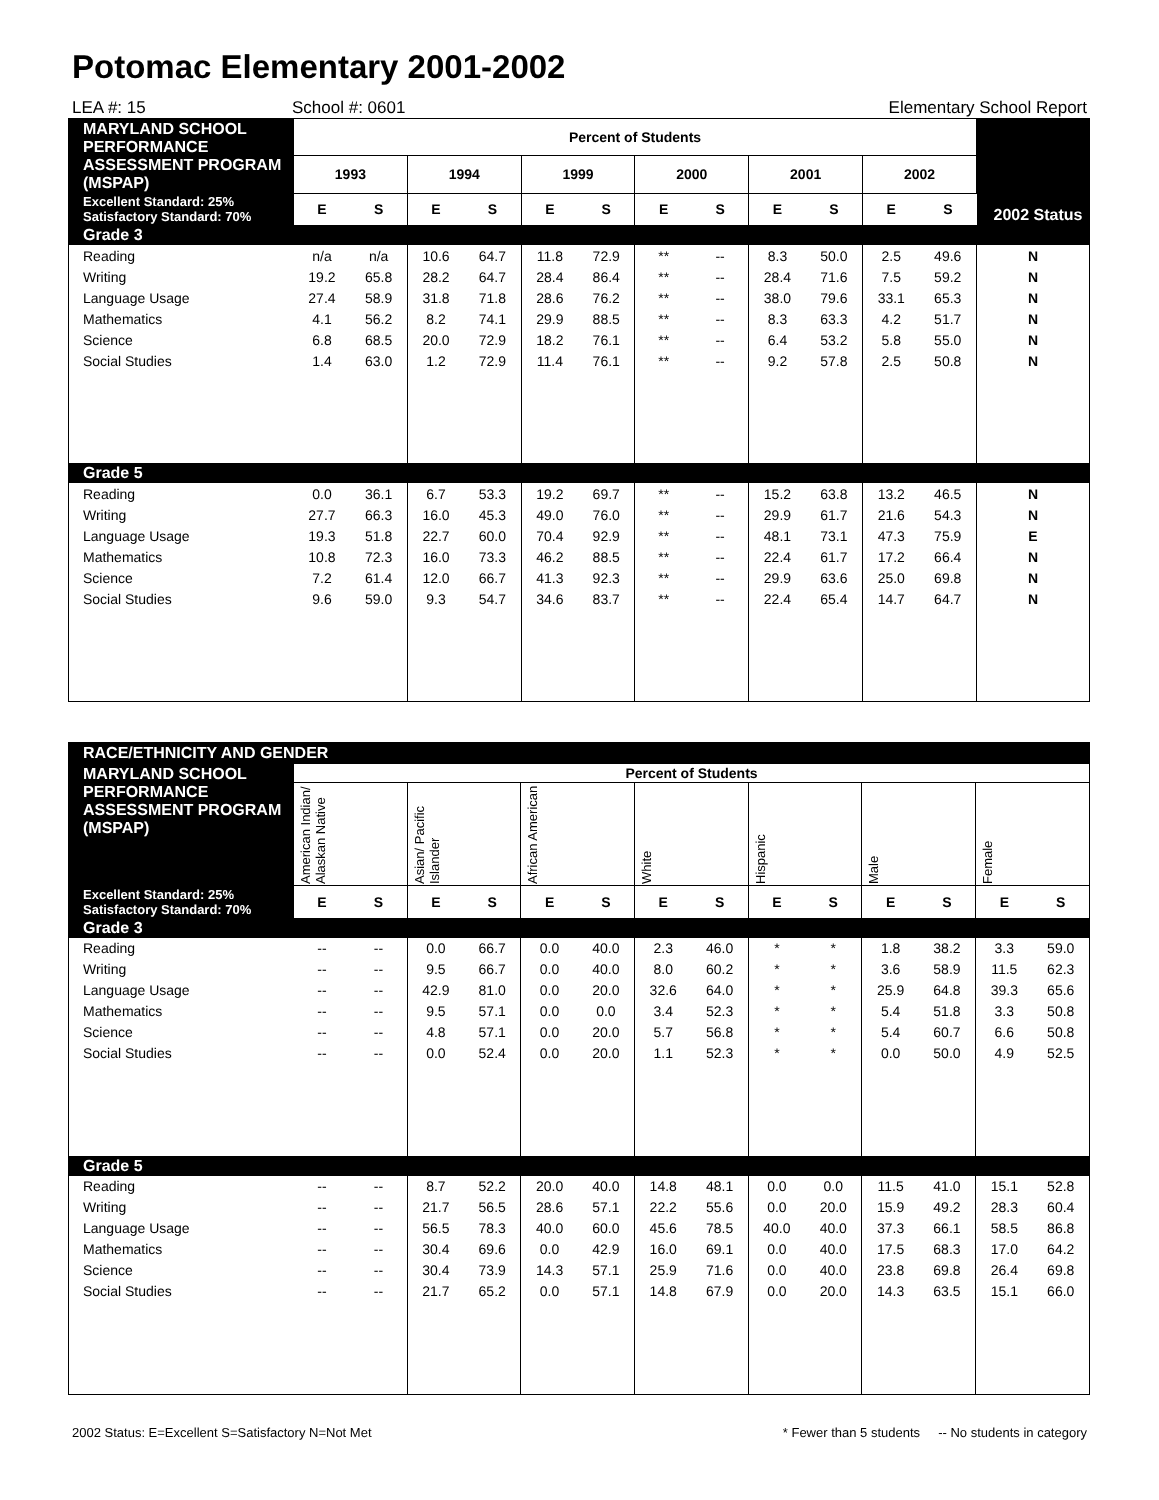Potomac Elementary 2001-2002
LEA #: 15 School #: 0601 Elementary School Report
| MARYLAND SCHOOL PERFORMANCE ASSESSMENT PROGRAM (MSPAP) | Percent of Students | | | | | | | | | | | | 2002 Status |
| --- | --- | --- | --- | --- | --- | --- | --- | --- | --- | --- | --- | --- | --- |
| | 1993 | | 1994 | | 1999 | | 2000 | | 2001 | | 2002 | | |
| Excellent Standard: 25% Satisfactory Standard: 70% | E | S | E | S | E | S | E | S | E | S | E | S | |
| Grade 3 | | | | | | | | | | | | | |
| Reading | n/a | n/a | 10.6 | 64.7 | 11.8 | 72.9 | ** | -- | 8.3 | 50.0 | 2.5 | 49.6 | N |
| Writing | 19.2 | 65.8 | 28.2 | 64.7 | 28.4 | 86.4 | ** | -- | 28.4 | 71.6 | 7.5 | 59.2 | N |
| Language Usage | 27.4 | 58.9 | 31.8 | 71.8 | 28.6 | 76.2 | ** | -- | 38.0 | 79.6 | 33.1 | 65.3 | N |
| Mathematics | 4.1 | 56.2 | 8.2 | 74.1 | 29.9 | 88.5 | ** | -- | 8.3 | 63.3 | 4.2 | 51.7 | N |
| Science | 6.8 | 68.5 | 20.0 | 72.9 | 18.2 | 76.1 | ** | -- | 6.4 | 53.2 | 5.8 | 55.0 | N |
| Social Studies | 1.4 | 63.0 | 1.2 | 72.9 | 11.4 | 76.1 | ** | -- | 9.2 | 57.8 | 2.5 | 50.8 | N |
| Grade 5 | | | | | | | | | | | | | |
| Reading | 0.0 | 36.1 | 6.7 | 53.3 | 19.2 | 69.7 | ** | -- | 15.2 | 63.8 | 13.2 | 46.5 | N |
| Writing | 27.7 | 66.3 | 16.0 | 45.3 | 49.0 | 76.0 | ** | -- | 29.9 | 61.7 | 21.6 | 54.3 | N |
| Language Usage | 19.3 | 51.8 | 22.7 | 60.0 | 70.4 | 92.9 | ** | -- | 48.1 | 73.1 | 47.3 | 75.9 | E |
| Mathematics | 10.8 | 72.3 | 16.0 | 73.3 | 46.2 | 88.5 | ** | -- | 22.4 | 61.7 | 17.2 | 66.4 | N |
| Science | 7.2 | 61.4 | 12.0 | 66.7 | 41.3 | 92.3 | ** | -- | 29.9 | 63.6 | 25.0 | 69.8 | N |
| Social Studies | 9.6 | 59.0 | 9.3 | 54.7 | 34.6 | 83.7 | ** | -- | 22.4 | 65.4 | 14.7 | 64.7 | N |
| RACE/ETHNICITY AND GENDER | | | | | | | | | | | | | | |
| --- | --- | --- | --- | --- | --- | --- | --- | --- | --- | --- | --- | --- | --- | --- |
| MARYLAND SCHOOL PERFORMANCE ASSESSMENT PROGRAM (MSPAP) | Percent of Students | | | | | | | | | | | | | |
| | American Indian/ Alaskan Native | | Asian/ Pacific Islander | | African American | | White | | Hispanic | | Male | | Female | |
| Excellent Standard: 25% Satisfactory Standard: 70% | E | S | E | S | E | S | E | S | E | S | E | S | E | S |
| Grade 3 | | | | | | | | | | | | | | |
| Reading | -- | -- | 0.0 | 66.7 | 0.0 | 40.0 | 2.3 | 46.0 | * | * | 1.8 | 38.2 | 3.3 | 59.0 |
| Writing | -- | -- | 9.5 | 66.7 | 0.0 | 40.0 | 8.0 | 60.2 | * | * | 3.6 | 58.9 | 11.5 | 62.3 |
| Language Usage | -- | -- | 42.9 | 81.0 | 0.0 | 20.0 | 32.6 | 64.0 | * | * | 25.9 | 64.8 | 39.3 | 65.6 |
| Mathematics | -- | -- | 9.5 | 57.1 | 0.0 | 0.0 | 3.4 | 52.3 | * | * | 5.4 | 51.8 | 3.3 | 50.8 |
| Science | -- | -- | 4.8 | 57.1 | 0.0 | 20.0 | 5.7 | 56.8 | * | * | 5.4 | 60.7 | 6.6 | 50.8 |
| Social Studies | -- | -- | 0.0 | 52.4 | 0.0 | 20.0 | 1.1 | 52.3 | * | * | 0.0 | 50.0 | 4.9 | 52.5 |
| Grade 5 | | | | | | | | | | | | | | |
| Reading | -- | -- | 8.7 | 52.2 | 20.0 | 40.0 | 14.8 | 48.1 | 0.0 | 0.0 | 11.5 | 41.0 | 15.1 | 52.8 |
| Writing | -- | -- | 21.7 | 56.5 | 28.6 | 57.1 | 22.2 | 55.6 | 0.0 | 20.0 | 15.9 | 49.2 | 28.3 | 60.4 |
| Language Usage | -- | -- | 56.5 | 78.3 | 40.0 | 60.0 | 45.6 | 78.5 | 40.0 | 40.0 | 37.3 | 66.1 | 58.5 | 86.8 |
| Mathematics | -- | -- | 30.4 | 69.6 | 0.0 | 42.9 | 16.0 | 69.1 | 0.0 | 40.0 | 17.5 | 68.3 | 17.0 | 64.2 |
| Science | -- | -- | 30.4 | 73.9 | 14.3 | 57.1 | 25.9 | 71.6 | 0.0 | 40.0 | 23.8 | 69.8 | 26.4 | 69.8 |
| Social Studies | -- | -- | 21.7 | 65.2 | 0.0 | 57.1 | 14.8 | 67.9 | 0.0 | 20.0 | 14.3 | 63.5 | 15.1 | 66.0 |
2002 Status: E=Excellent S=Satisfactory N=Not Met * Fewer than 5 students -- No students in category